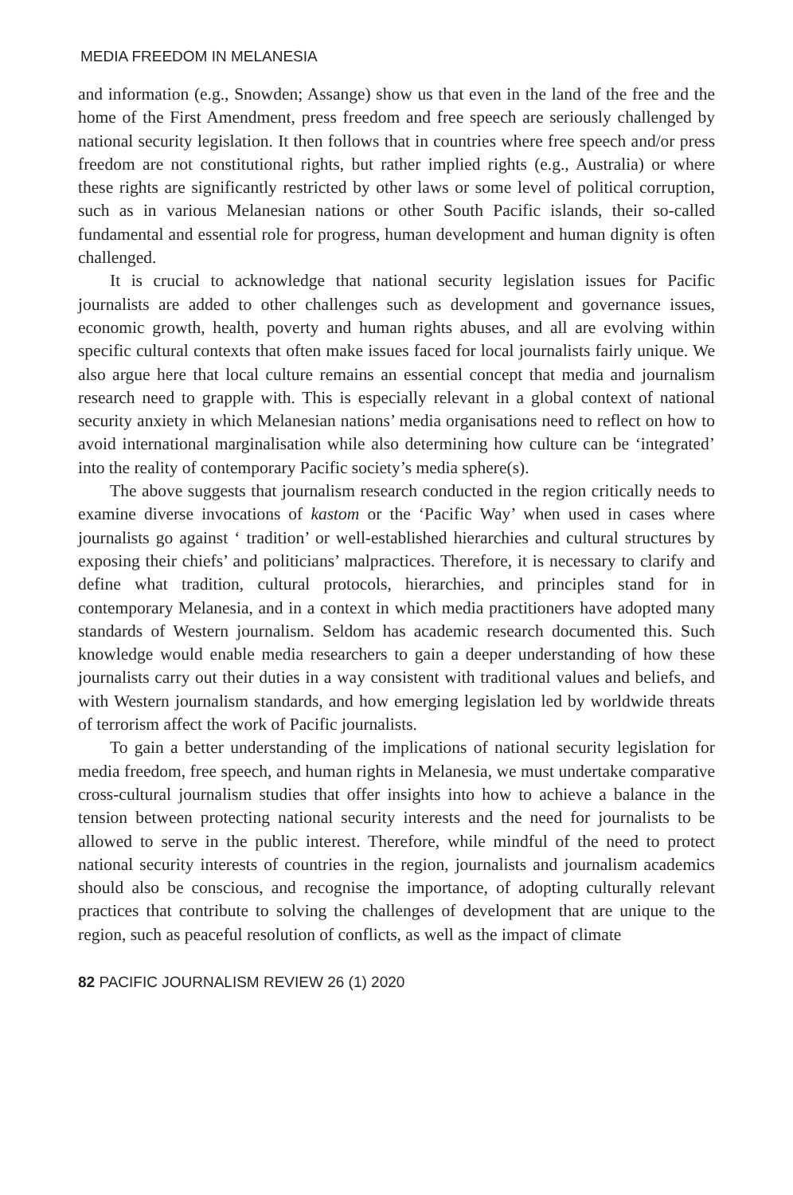MEDIA FREEDOM IN MELANESIA
and information (e.g., Snowden; Assange) show us that even in the land of the free and the home of the First Amendment, press freedom and free speech are seriously challenged by national security legislation. It then follows that in countries where free speech and/or press freedom are not constitutional rights, but rather implied rights (e.g., Australia) or where these rights are significantly restricted by other laws or some level of political corruption, such as in various Melanesian nations or other South Pacific islands, their so-called fundamental and essential role for progress, human development and human dignity is often challenged.
It is crucial to acknowledge that national security legislation issues for Pacific journalists are added to other challenges such as development and governance issues, economic growth, health, poverty and human rights abuses, and all are evolving within specific cultural contexts that often make issues faced for local journalists fairly unique. We also argue here that local culture remains an essential concept that media and journalism research need to grapple with. This is especially relevant in a global context of national security anxiety in which Melanesian nations’ media organisations need to reflect on how to avoid international marginalisation while also determining how culture can be ‘integrated’ into the reality of contemporary Pacific society’s media sphere(s).
The above suggests that journalism research conducted in the region critically needs to examine diverse invocations of kastom or the ‘Pacific Way’ when used in cases where journalists go against ‘ tradition’ or well-established hierarchies and cultural structures by exposing their chiefs’ and politicians’ malpractices. Therefore, it is necessary to clarify and define what tradition, cultural protocols, hierarchies, and principles stand for in contemporary Melanesia, and in a context in which media practitioners have adopted many standards of Western journalism. Seldom has academic research documented this. Such knowledge would enable media researchers to gain a deeper understanding of how these journalists carry out their duties in a way consistent with traditional values and beliefs, and with Western journalism standards, and how emerging legislation led by worldwide threats of terrorism affect the work of Pacific journalists.
To gain a better understanding of the implications of national security legislation for media freedom, free speech, and human rights in Melanesia, we must undertake comparative cross-cultural journalism studies that offer insights into how to achieve a balance in the tension between protecting national security interests and the need for journalists to be allowed to serve in the public interest. Therefore, while mindful of the need to protect national security interests of countries in the region, journalists and journalism academics should also be conscious, and recognise the importance, of adopting culturally relevant practices that contribute to solving the challenges of development that are unique to the region, such as peaceful resolution of conflicts, as well as the impact of climate
82 PACIFIC JOURNALISM REVIEW 26 (1) 2020